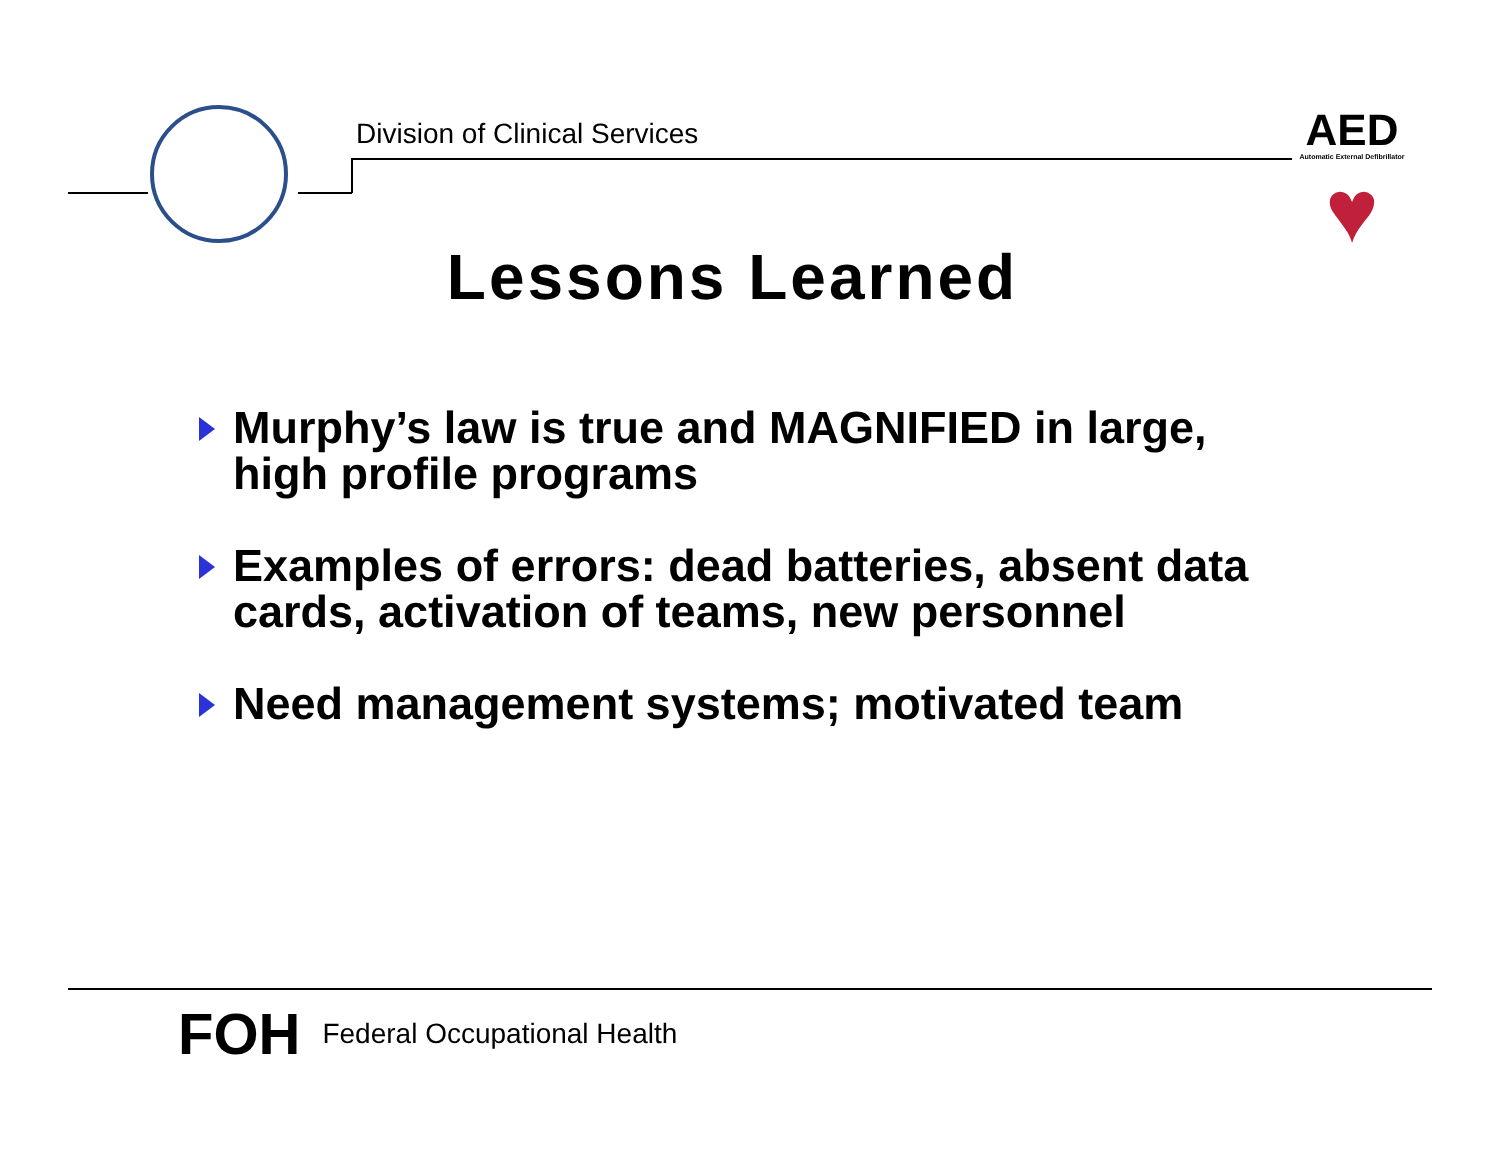Division of Clinical Services
AED
Automatic External Defibrillator
♥
Lessons Learned
Murphy’s law is true and MAGNIFIED in large, high profile programs
Examples of errors: dead batteries, absent data cards, activation of teams, new personnel
Need management systems; motivated team
FOH Federal Occupational Health